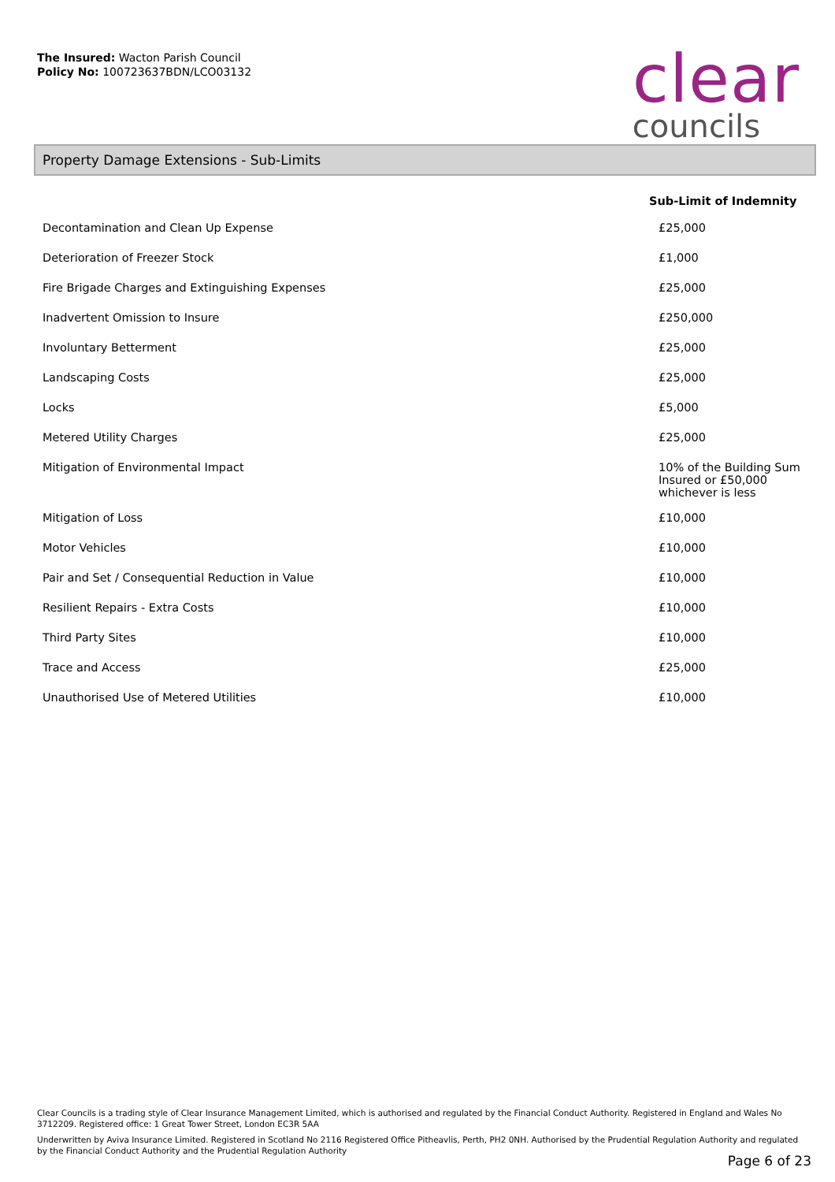The Insured: Wacton Parish Council
Policy No: 100723637BDN/LCO03132
clear
councils
Property Damage Extensions - Sub-Limits
| | Sub-Limit of Indemnity |
| --- | --- |
| Decontamination and Clean Up Expense | £25,000 |
| Deterioration of Freezer Stock | £1,000 |
| Fire Brigade Charges and Extinguishing Expenses | £25,000 |
| Inadvertent Omission to Insure | £250,000 |
| Involuntary Betterment | £25,000 |
| Landscaping Costs | £25,000 |
| Locks | £5,000 |
| Metered Utility Charges | £25,000 |
| Mitigation of Environmental Impact | 10% of the Building Sum Insured or £50,000 whichever is less |
| Mitigation of Loss | £10,000 |
| Motor Vehicles | £10,000 |
| Pair and Set / Consequential Reduction in Value | £10,000 |
| Resilient Repairs - Extra Costs | £10,000 |
| Third Party Sites | £10,000 |
| Trace and Access | £25,000 |
| Unauthorised Use of Metered Utilities | £10,000 |
Clear Councils is a trading style of Clear Insurance Management Limited, which is authorised and regulated by the Financial Conduct Authority. Registered in England and Wales No 3712209. Registered office: 1 Great Tower Street, London EC3R 5AA
Underwritten by Aviva Insurance Limited. Registered in Scotland No 2116 Registered Office Pitheavlis, Perth, PH2 0NH. Authorised by the Prudential Regulation Authority and regulated by the Financial Conduct Authority and the Prudential Regulation Authority
Page 6 of 23